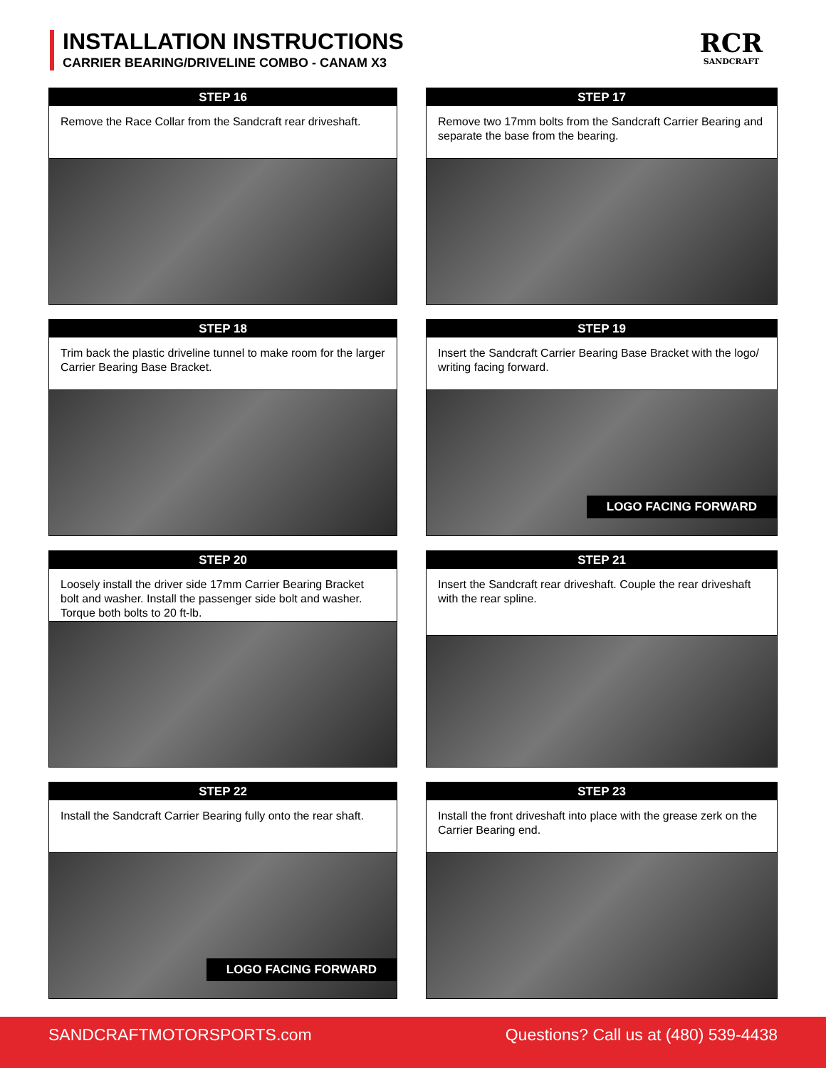INSTALLATION INSTRUCTIONS
CARRIER BEARING/DRIVELINE COMBO - CANAM X3
RCR
SANDCRAFT
STEP 16
Remove the Race Collar from the Sandcraft rear driveshaft.
STEP 17
Remove two 17mm bolts from the Sandcraft Carrier Bearing and separate the base from the bearing.
STEP 18
Trim back the plastic driveline tunnel to make room for the larger Carrier Bearing Base Bracket.
STEP 19
Insert the Sandcraft Carrier Bearing Base Bracket with the logo/ writing facing forward.
LOGO FACING FORWARD
STEP 20
Loosely install the driver side 17mm Carrier Bearing Bracket bolt and washer. Install the passenger side bolt and washer. Torque both bolts to 20 ft-lb.
STEP 21
Insert the Sandcraft rear driveshaft. Couple the rear driveshaft with the rear spline.
STEP 22
Install the Sandcraft Carrier Bearing fully onto the rear shaft.
LOGO FACING FORWARD
STEP 23
Install the front driveshaft into place with the grease zerk on the Carrier Bearing end.
SANDCRAFTMOTORSPORTS.com Questions? Call us at (480) 539-4438